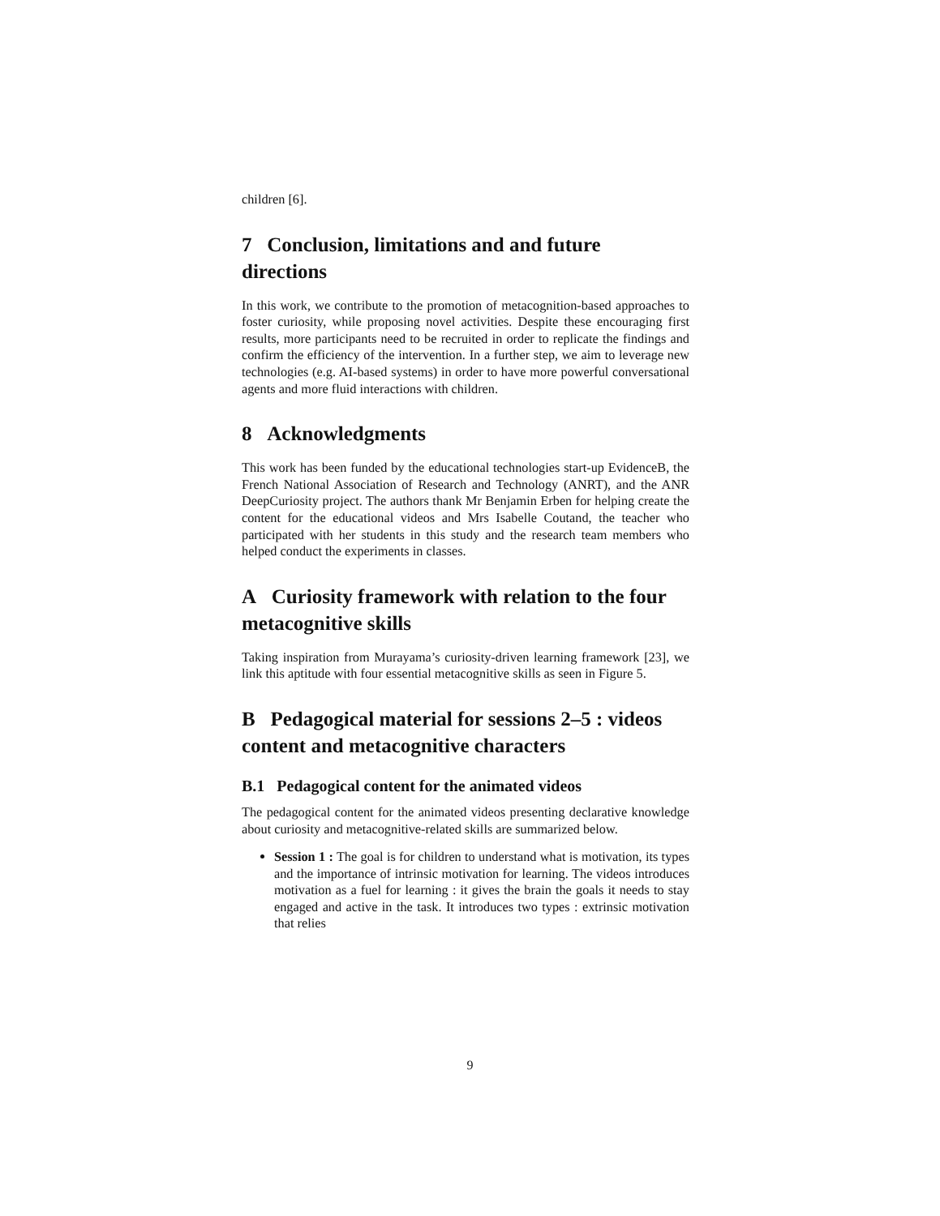children [6].
7 Conclusion, limitations and and future directions
In this work, we contribute to the promotion of metacognition-based approaches to foster curiosity, while proposing novel activities. Despite these encouraging first results, more participants need to be recruited in order to replicate the findings and confirm the efficiency of the intervention. In a further step, we aim to leverage new technologies (e.g. AI-based systems) in order to have more powerful conversational agents and more fluid interactions with children.
8 Acknowledgments
This work has been funded by the educational technologies start-up EvidenceB, the French National Association of Research and Technology (ANRT), and the ANR DeepCuriosity project. The authors thank Mr Benjamin Erben for helping create the content for the educational videos and Mrs Isabelle Coutand, the teacher who participated with her students in this study and the research team members who helped conduct the experiments in classes.
A Curiosity framework with relation to the four metacognitive skills
Taking inspiration from Murayama’s curiosity-driven learning framework [23], we link this aptitude with four essential metacognitive skills as seen in Figure 5.
B Pedagogical material for sessions 2–5 : videos content and metacognitive characters
B.1 Pedagogical content for the animated videos
The pedagogical content for the animated videos presenting declarative knowledge about curiosity and metacognitive-related skills are summarized below.
Session 1 : The goal is for children to understand what is motivation, its types and the importance of intrinsic motivation for learning. The videos introduces motivation as a fuel for learning : it gives the brain the goals it needs to stay engaged and active in the task. It introduces two types : extrinsic motivation that relies
9